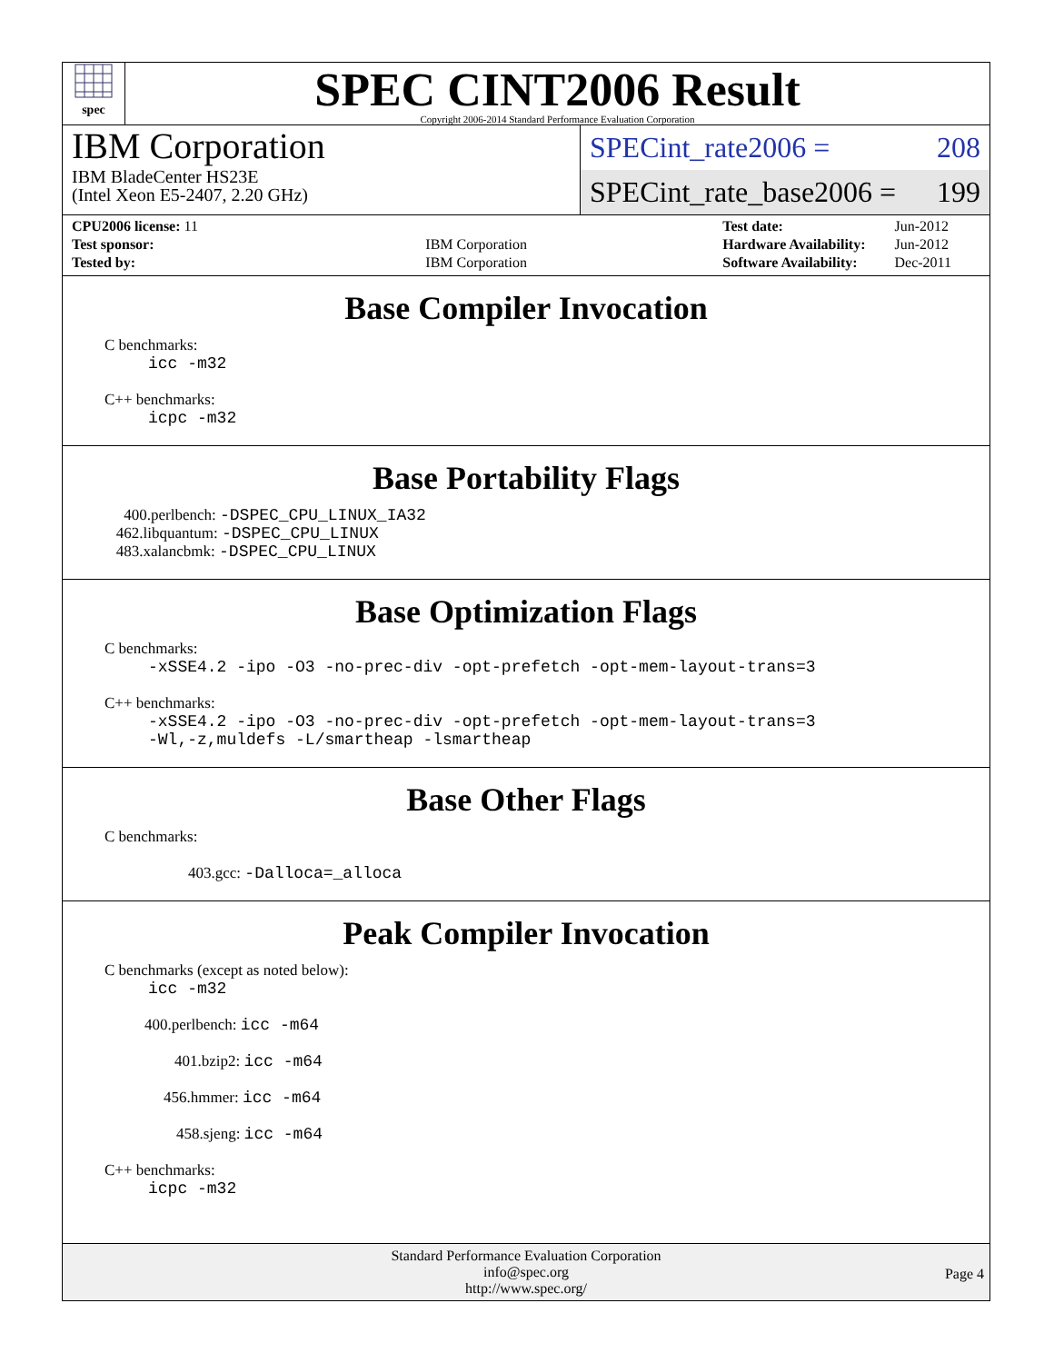spec
SPEC CINT2006 Result
Copyright 2006-2014 Standard Performance Evaluation Corporation
IBM Corporation
IBM BladeCenter HS23E
(Intel Xeon E5-2407, 2.20 GHz)
SPECint_rate2006 = 208
SPECint_rate_base2006 = 199
| CPU2006 license: 11 | |
| Test sponsor: | IBM Corporation |
| Tested by: | IBM Corporation |
| Test date: | Jun-2012 |
| Hardware Availability: | Jun-2012 |
| Software Availability: | Dec-2011 |
Base Compiler Invocation
C benchmarks:
icc -m32
C++ benchmarks:
icpc -m32
Base Portability Flags
400.perlbench: -DSPEC_CPU_LINUX_IA32
462.libquantum: -DSPEC_CPU_LINUX
483.xalancbmk: -DSPEC_CPU_LINUX
Base Optimization Flags
C benchmarks:
-xSSE4.2 -ipo -O3 -no-prec-div -opt-prefetch -opt-mem-layout-trans=3
C++ benchmarks:
-xSSE4.2 -ipo -O3 -no-prec-div -opt-prefetch -opt-mem-layout-trans=3
-Wl,-z,muldefs -L/smartheap -lsmartheap
Base Other Flags
C benchmarks:
403.gcc: -Dalloca=_alloca
Peak Compiler Invocation
C benchmarks (except as noted below):
icc -m32
400.perlbench: icc -m64
401.bzip2: icc -m64
456.hmmer: icc -m64
458.sjeng: icc -m64
C++ benchmarks:
icpc -m32
Standard Performance Evaluation Corporation
info@spec.org
http://www.spec.org/
Page 4